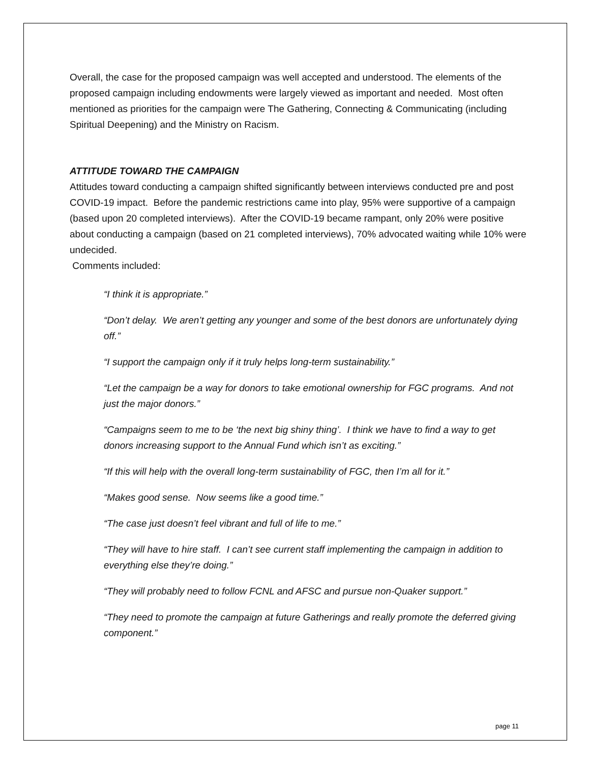Overall, the case for the proposed campaign was well accepted and understood. The elements of the proposed campaign including endowments were largely viewed as important and needed. Most often mentioned as priorities for the campaign were The Gathering, Connecting & Communicating (including Spiritual Deepening) and the Ministry on Racism.
ATTITUDE TOWARD THE CAMPAIGN
Attitudes toward conducting a campaign shifted significantly between interviews conducted pre and post COVID-19 impact. Before the pandemic restrictions came into play, 95% were supportive of a campaign (based upon 20 completed interviews). After the COVID-19 became rampant, only 20% were positive about conducting a campaign (based on 21 completed interviews), 70% advocated waiting while 10% were undecided.
Comments included:
“I think it is appropriate.”
“Don’t delay. We aren’t getting any younger and some of the best donors are unfortunately dying off.”
“I support the campaign only if it truly helps long-term sustainability.”
“Let the campaign be a way for donors to take emotional ownership for FGC programs. And not just the major donors.”
“Campaigns seem to me to be ‘the next big shiny thing’. I think we have to find a way to get donors increasing support to the Annual Fund which isn’t as exciting.”
“If this will help with the overall long-term sustainability of FGC, then I’m all for it.”
“Makes good sense. Now seems like a good time.”
“The case just doesn’t feel vibrant and full of life to me.”
“They will have to hire staff. I can’t see current staff implementing the campaign in addition to everything else they’re doing.”
“They will probably need to follow FCNL and AFSC and pursue non-Quaker support.”
“They need to promote the campaign at future Gatherings and really promote the deferred giving component.”
page 11